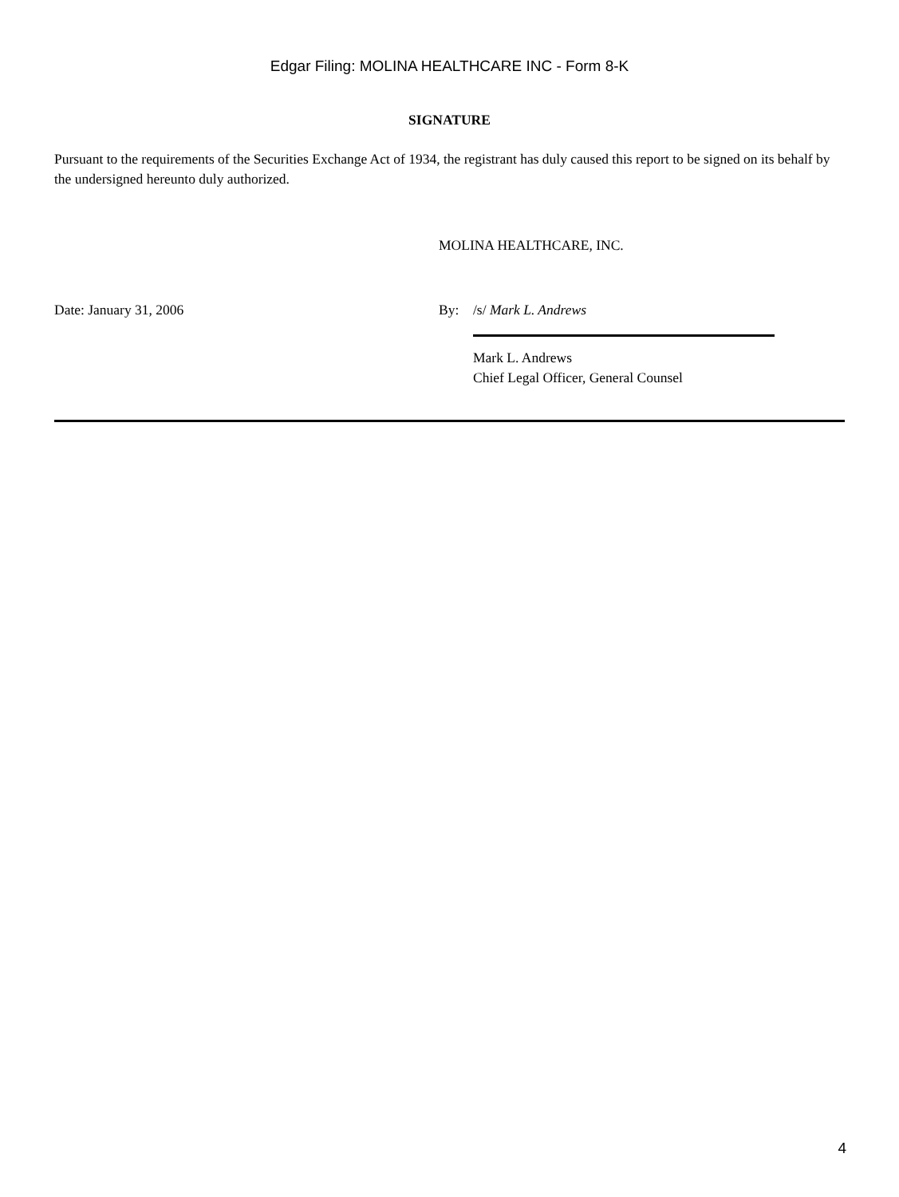Edgar Filing: MOLINA HEALTHCARE INC - Form 8-K
SIGNATURE
Pursuant to the requirements of the Securities Exchange Act of 1934, the registrant has duly caused this report to be signed on its behalf by the undersigned hereunto duly authorized.
MOLINA HEALTHCARE, INC.
Date: January 31, 2006 By: /s/ Mark L. Andrews
Mark L. Andrews
Chief Legal Officer, General Counsel
4